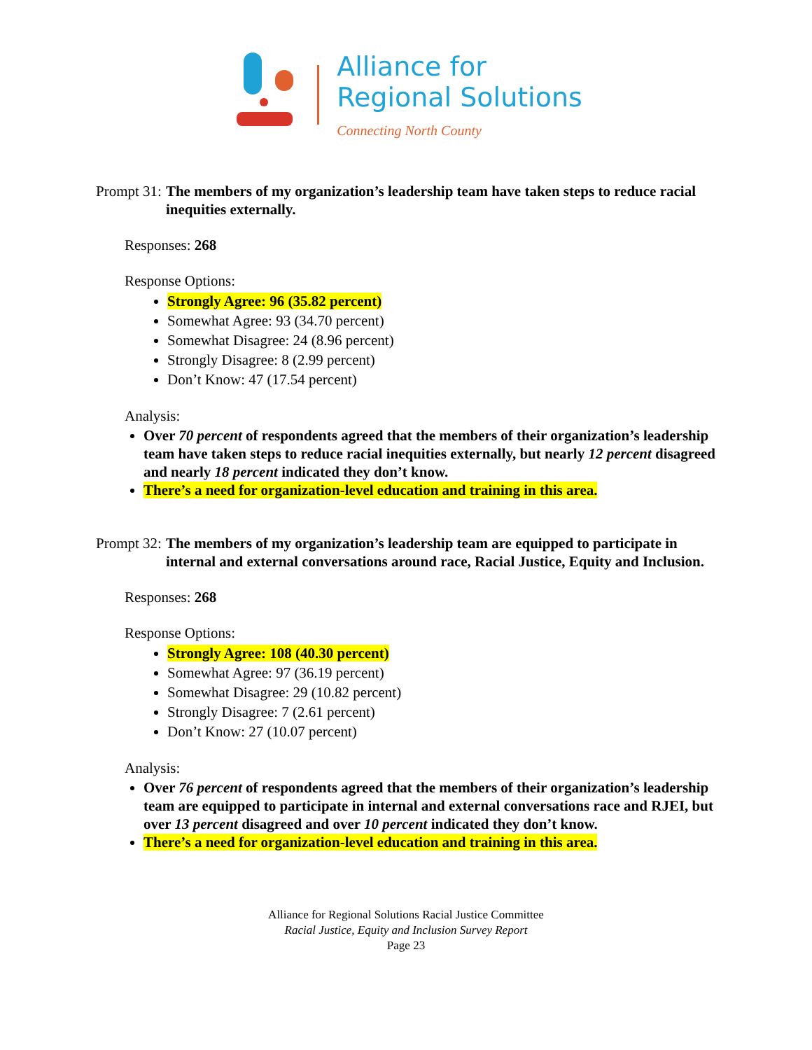Alliance for
Regional Solutions
Connecting North County
Prompt 31: The members of my organization’s leadership team have taken steps to reduce racial inequities externally.
Responses: 268
Response Options:
Strongly Agree: 96 (35.82 percent)
Somewhat Agree: 93 (34.70 percent)
Somewhat Disagree: 24 (8.96 percent)
Strongly Disagree: 8 (2.99 percent)
Don’t Know: 47 (17.54 percent)
Analysis:
Over 70 percent of respondents agreed that the members of their organization’s leadership team have taken steps to reduce racial inequities externally, but nearly 12 percent disagreed and nearly 18 percent indicated they don’t know.
There’s a need for organization-level education and training in this area.
Prompt 32: The members of my organization’s leadership team are equipped to participate in internal and external conversations around race, Racial Justice, Equity and Inclusion.
Responses: 268
Response Options:
Strongly Agree: 108 (40.30 percent)
Somewhat Agree: 97 (36.19 percent)
Somewhat Disagree: 29 (10.82 percent)
Strongly Disagree: 7 (2.61 percent)
Don’t Know: 27 (10.07 percent)
Analysis:
Over 76 percent of respondents agreed that the members of their organization’s leadership team are equipped to participate in internal and external conversations race and RJEI, but over 13 percent disagreed and over 10 percent indicated they don’t know.
There’s a need for organization-level education and training in this area.
Alliance for Regional Solutions Racial Justice Committee
Racial Justice, Equity and Inclusion Survey Report
Page 23